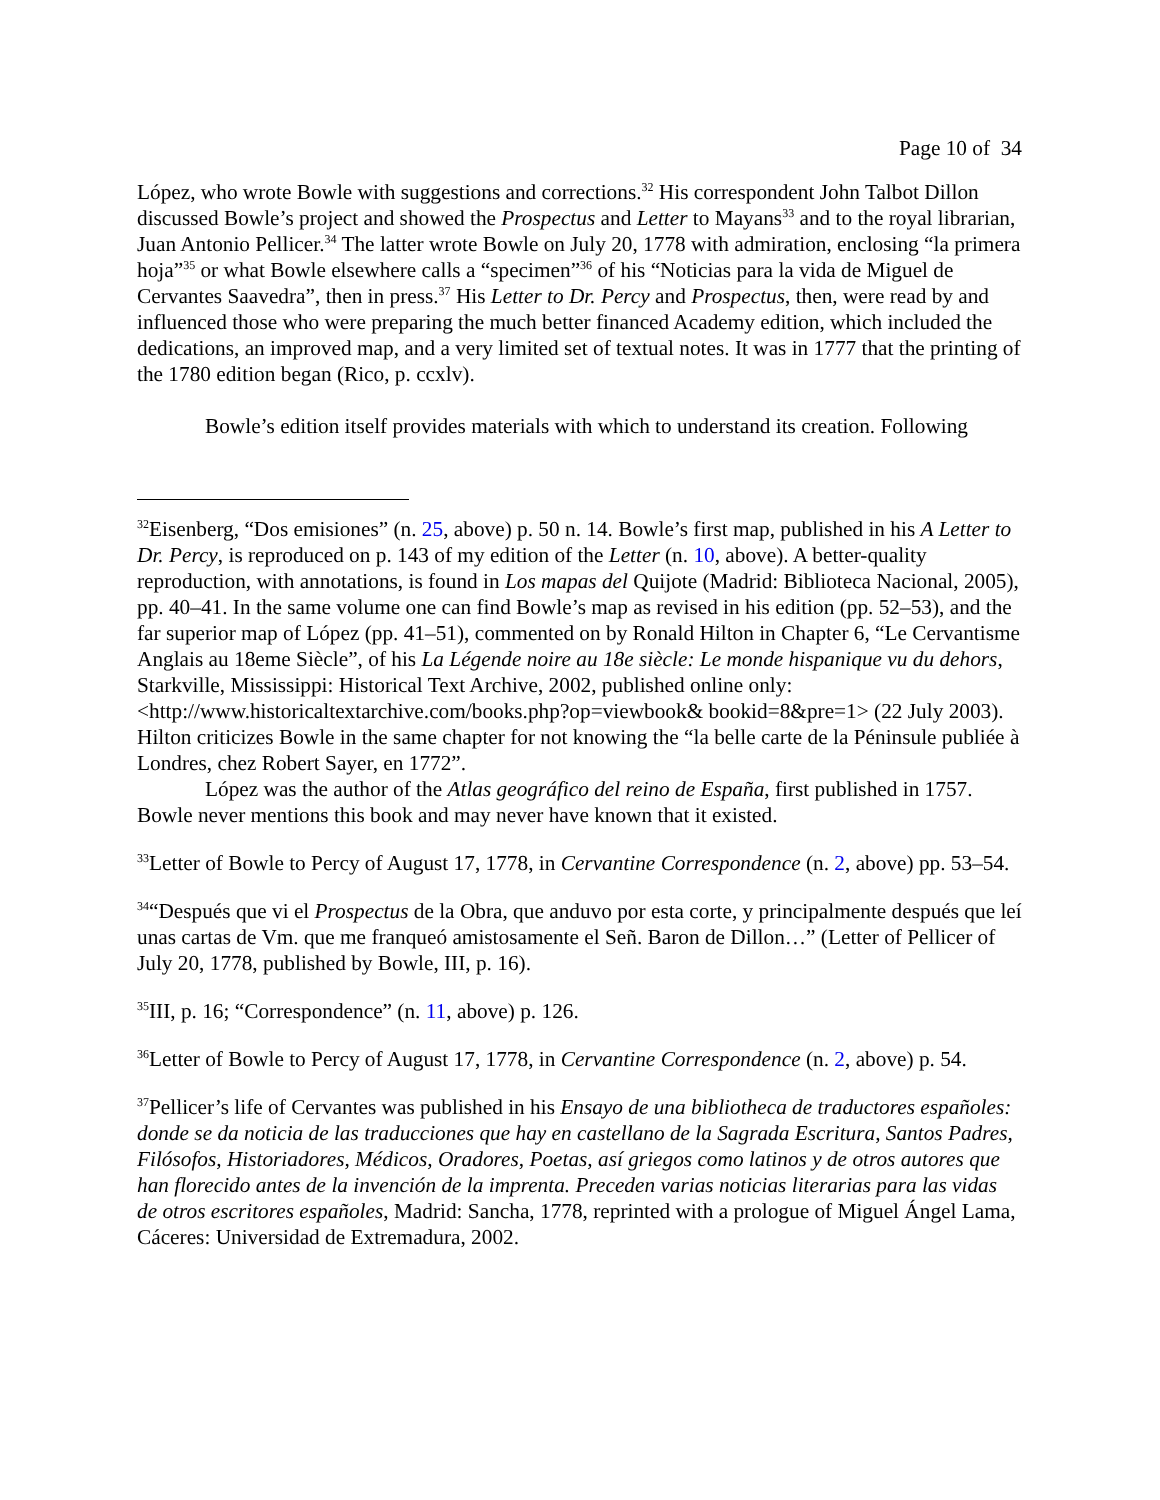Page 10 of 34
López, who wrote Bowle with suggestions and corrections.<sup>32</sup> His correspondent John Talbot Dillon discussed Bowle’s project and showed the Prospectus and Letter to Mayans<sup>33</sup> and to the royal librarian, Juan Antonio Pellicer.<sup>34</sup> The latter wrote Bowle on July 20, 1778 with admiration, enclosing “la primera hoja”<sup>35</sup> or what Bowle elsewhere calls a “specimen”<sup>36</sup> of his “Noticias para la vida de Miguel de Cervantes Saavedra”, then in press.<sup>37</sup> His Letter to Dr. Percy and Prospectus, then, were read by and influenced those who were preparing the much better financed Academy edition, which included the dedications, an improved map, and a very limited set of textual notes. It was in 1777 that the printing of the 1780 edition began (Rico, p. ccxlv).
Bowle’s edition itself provides materials with which to understand its creation. Following
<sup>32</sup> Eisenberg, “Dos emisiones” (n. 25, above) p. 50 n. 14. Bowle’s first map, published in his A Letter to Dr. Percy, is reproduced on p. 143 of my edition of the Letter (n. 10, above). A better-quality reproduction, with annotations, is found in Los mapas del Quijote (Madrid: Biblioteca Nacional, 2005), pp. 40–41. In the same volume one can find Bowle’s map as revised in his edition (pp. 52–53), and the far superior map of López (pp. 41–51), commented on by Ronald Hilton in Chapter 6, “Le Cervantisme Anglais au 18eme Siècle”, of his La Légende noire au 18e siècle: Le monde hispanique vu du dehors, Starkville, Mississippi: Historical Text Archive, 2002, published online only: <http://www.historicaltextarchive.com/books.php?op=viewbook& bookid=8&pre=1> (22 July 2003). Hilton criticizes Bowle in the same chapter for not knowing the “la belle carte de la Péninsule publiée à Londres, chez Robert Sayer, en 1772”.
López was the author of the Atlas geográfico del reino de España, first published in 1757. Bowle never mentions this book and may never have known that it existed.
<sup>33</sup> Letter of Bowle to Percy of August 17, 1778, in Cervantine Correspondence (n. 2, above) pp. 53–54.
<sup>34</sup> “Después que vi el Prospectus de la Obra, que anduvo por esta corte, y principalmente después que leí unas cartas de Vm. que me franqueó amistosamente el Señ. Baron de Dillon…” (Letter of Pellicer of July 20, 1778, published by Bowle, III, p. 16).
<sup>35</sup> III, p. 16; “Correspondence” (n. 11, above) p. 126.
<sup>36</sup> Letter of Bowle to Percy of August 17, 1778, in Cervantine Correspondence (n. 2, above) p. 54.
<sup>37</sup> Pellicer’s life of Cervantes was published in his Ensayo de una bibliotheca de traductores españoles: donde se da noticia de las traducciones que hay en castellano de la Sagrada Escritura, Santos Padres, Filósofos, Historiadores, Médicos, Oradores, Poetas, así griegos como latinos y de otros autores que han florecido antes de la invención de la imprenta. Preceden varias noticias literarias para las vidas de otros escritores españoles, Madrid: Sancha, 1778, reprinted with a prologue of Miguel Ángel Lama, Cáceres: Universidad de Extremadura, 2002.